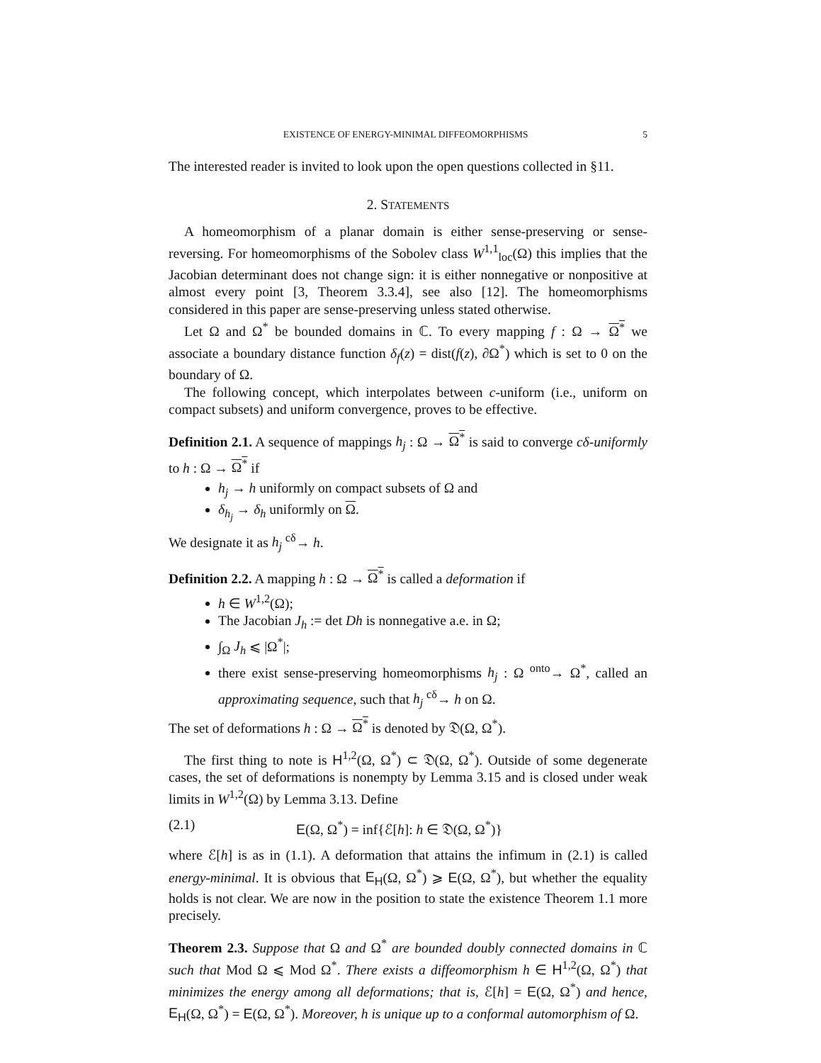EXISTENCE OF ENERGY-MINIMAL DIFFEOMORPHISMS 5
The interested reader is invited to look upon the open questions collected in §11.
2. STATEMENTS
A homeomorphism of a planar domain is either sense-preserving or sense-reversing. For homeomorphisms of the Sobolev class W<sup>1,1</sup><sub>loc</sub>(Ω) this implies that the Jacobian determinant does not change sign: it is either nonnegative or nonpositive at almost every point [3, Theorem 3.3.4], see also [12]. The homeomorphisms considered in this paper are sense-preserving unless stated otherwise.
Let Ω and Ω<sup>*</sup> be bounded domains in ℂ. To every mapping f : Ω → Ω<sup>*</sup> we associate a boundary distance function δ<sub>f</sub>(z) = dist(f(z), ∂Ω<sup>*</sup>) which is set to 0 on the boundary of Ω.
The following concept, which interpolates between c-uniform (i.e., uniform on compact subsets) and uniform convergence, proves to be effective.
Definition 2.1. A sequence of mappings h<sub>j</sub> : Ω → Ω<sup>*</sup> is said to converge cδ-uniformly to h : Ω → Ω<sup>*</sup> if
h<sub>j</sub> → h uniformly on compact subsets of Ω and
δ<sub>h<sub>j</sub></sub> → δ<sub>h</sub> uniformly on Ω.
We designate it as h<sub>j</sub> <sup>cδ</sup>→ h.
Definition 2.2. A mapping h : Ω → Ω<sup>*</sup> is called a deformation if
h ∈ W<sup>1,2</sup>(Ω);
The Jacobian J<sub>h</sub> := det Dh is nonnegative a.e. in Ω;
∫<sub>Ω</sub> J<sub>h</sub> ⩽ |Ω<sup>*</sup>|;
there exist sense-preserving homeomorphisms h<sub>j</sub> : Ω <sup>onto</sup>→ Ω<sup>*</sup>, called an approximating sequence, such that h<sub>j</sub> <sup>cδ</sup>→ h on Ω.
The set of deformations h : Ω → Ω<sup>*</sup> is denoted by 𝔇(Ω, Ω<sup>*</sup>).
The first thing to note is H<sup>1,2</sup>(Ω, Ω<sup>*</sup>) ⊂ 𝔇(Ω, Ω<sup>*</sup>). Outside of some degenerate cases, the set of deformations is nonempty by Lemma 3.15 and is closed under weak limits in W<sup>1,2</sup>(Ω) by Lemma 3.13. Define
(2.1) E(Ω, Ω<sup>*</sup>) = inf{ℰ[h]: h ∈ 𝔇(Ω, Ω<sup>*</sup>)}
where ℰ[h] is as in (1.1). A deformation that attains the infimum in (2.1) is called energy-minimal. It is obvious that E<sub>H</sub>(Ω, Ω<sup>*</sup>) ⩾ E(Ω, Ω<sup>*</sup>), but whether the equality holds is not clear. We are now in the position to state the existence Theorem 1.1 more precisely.
Theorem 2.3. Suppose that Ω and Ω<sup>*</sup> are bounded doubly connected domains in ℂ such that Mod Ω ⩽ Mod Ω<sup>*</sup>. There exists a diffeomorphism h ∈ H<sup>1,2</sup>(Ω, Ω<sup>*</sup>) that minimizes the energy among all deformations; that is, ℰ[h] = E(Ω, Ω<sup>*</sup>) and hence, E<sub>H</sub>(Ω, Ω<sup>*</sup>) = E(Ω, Ω<sup>*</sup>). Moreover, h is unique up to a conformal automorphism of Ω.